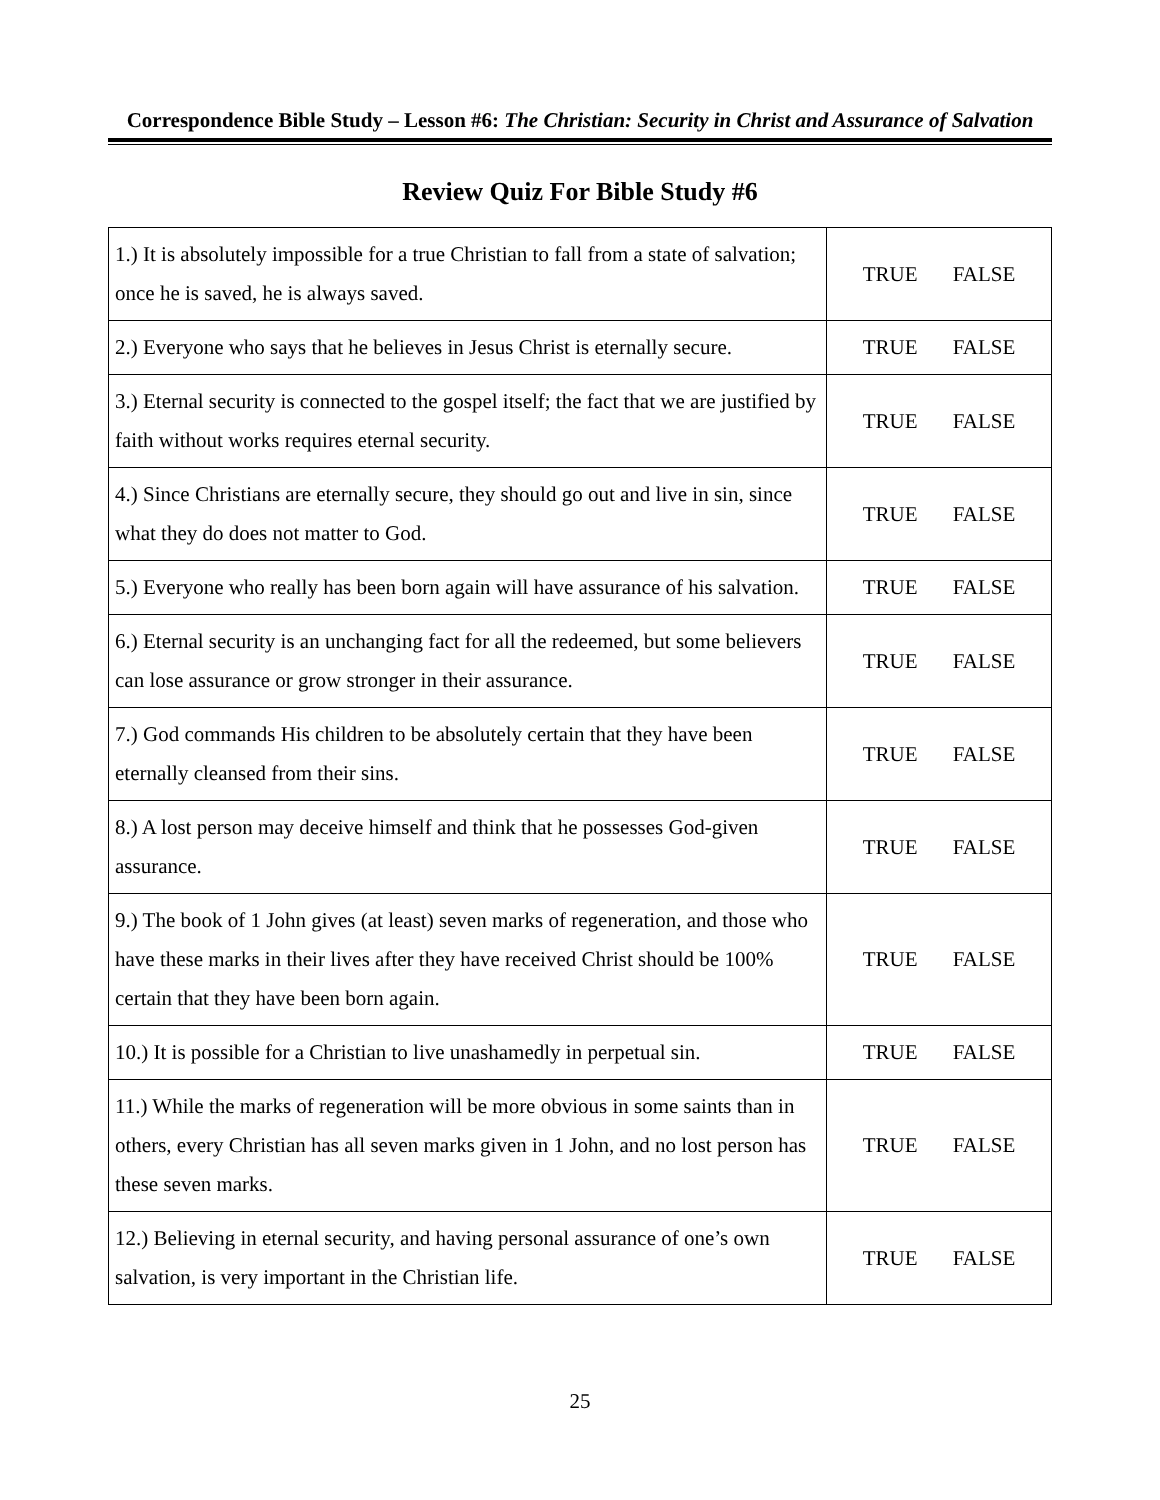Correspondence Bible Study – Lesson #6: The Christian: Security in Christ and Assurance of Salvation
Review Quiz For Bible Study #6
| 1.) It is absolutely impossible for a true Christian to fall from a state of salvation; once he is saved, he is always saved. | TRUE FALSE |
| 2.) Everyone who says that he believes in Jesus Christ is eternally secure. | TRUE FALSE |
| 3.) Eternal security is connected to the gospel itself; the fact that we are justified by faith without works requires eternal security. | TRUE FALSE |
| 4.) Since Christians are eternally secure, they should go out and live in sin, since what they do does not matter to God. | TRUE FALSE |
| 5.) Everyone who really has been born again will have assurance of his salvation. | TRUE FALSE |
| 6.) Eternal security is an unchanging fact for all the redeemed, but some believers can lose assurance or grow stronger in their assurance. | TRUE FALSE |
| 7.) God commands His children to be absolutely certain that they have been eternally cleansed from their sins. | TRUE FALSE |
| 8.) A lost person may deceive himself and think that he possesses God-given assurance. | TRUE FALSE |
| 9.) The book of 1 John gives (at least) seven marks of regeneration, and those who have these marks in their lives after they have received Christ should be 100% certain that they have been born again. | TRUE FALSE |
| 10.) It is possible for a Christian to live unashamedly in perpetual sin. | TRUE FALSE |
| 11.) While the marks of regeneration will be more obvious in some saints than in others, every Christian has all seven marks given in 1 John, and no lost person has these seven marks. | TRUE FALSE |
| 12.) Believing in eternal security, and having personal assurance of one’s own salvation, is very important in the Christian life. | TRUE FALSE |
25